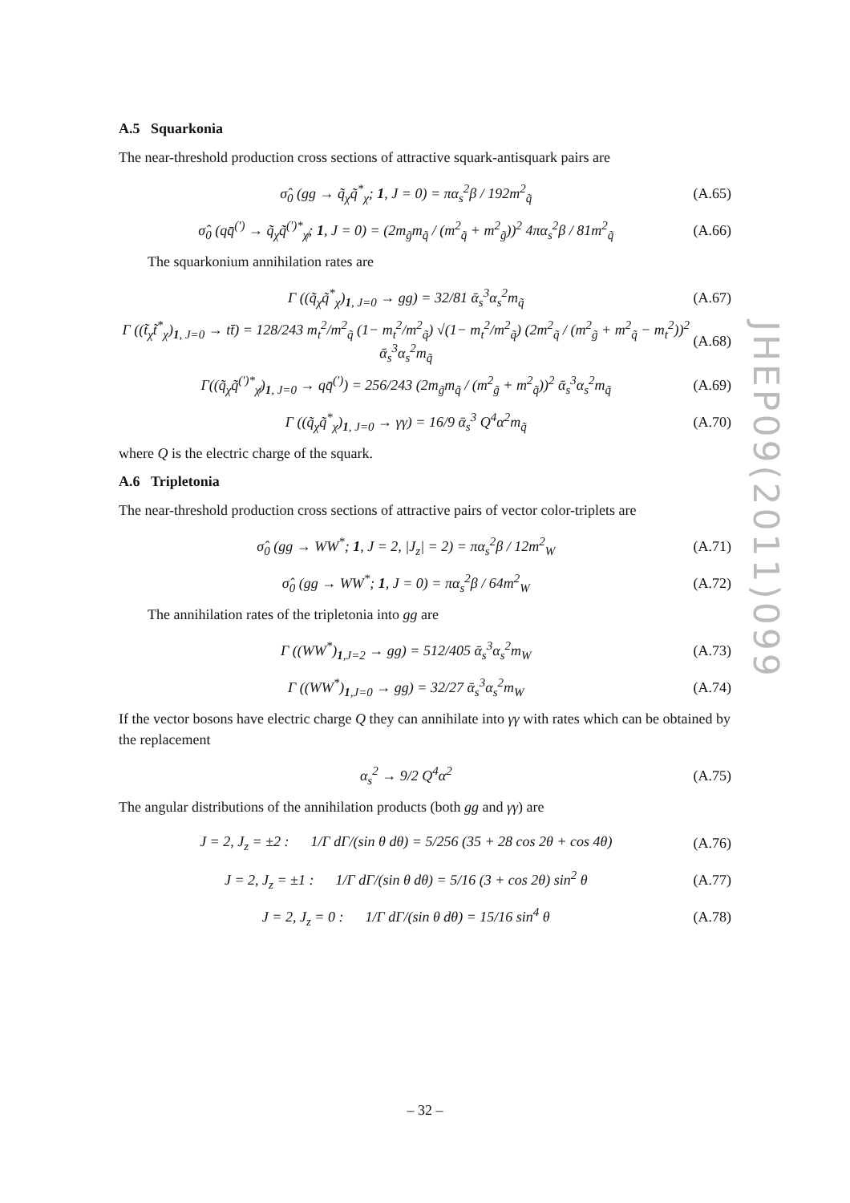A.5 Squarkonia
The near-threshold production cross sections of attractive squark-antisquark pairs are
σ̂<sub>0</sub> (gg → q̃<sub>χ</sub>q̃<sup>*</sup><sub>χ</sub>; 1, J = 0) = πα<sub>s</sub><sup>2</sup>β / 192m<sup>2</sup><sub>q̃</sub> (A.65)
σ̂<sub>0</sub> (qq̄<sup>(′)</sup> → q̃<sub>χ</sub>q̃<sup>(′)*</sup><sub>χ̸</sub>; 1, J = 0) = (2m<sub>g̃</sub>m<sub>q̃</sub> / (m<sup>2</sup><sub>q̃</sub> + m<sup>2</sup><sub>g̃</sub>))<sup>2</sup> 4πα<sub>s</sub><sup>2</sup>β / 81m<sup>2</sup><sub>q̃</sub> (A.66)
The squarkonium annihilation rates are
Γ ((q̃<sub>χ</sub>q̃<sup>*</sup><sub>χ</sub>)<sub>1, J=0</sub> → gg) = 32/81 ᾱ<sub>s</sub><sup>3</sup>α<sub>s</sub><sup>2</sup>m<sub>q̃</sub> (A.67)
Γ ((t̃<sub>χ</sub>t̃<sup>*</sup><sub>χ</sub>)<sub>1, J=0</sub> → tt̄) = 128/243 m<sub>t</sub><sup>2</sup>/m<sup>2</sup><sub>q̃</sub> (1− m<sub>t</sub><sup>2</sup>/m<sup>2</sup><sub>q̃</sub>) √(1− m<sub>t</sub><sup>2</sup>/m<sup>2</sup><sub>q̃</sub>) (2m<sup>2</sup><sub>q̃</sub> / (m<sup>2</sup><sub>g̃</sub> + m<sup>2</sup><sub>q̃</sub> − m<sub>t</sub><sup>2</sup>))<sup>2</sup> ᾱ<sub>s</sub><sup>3</sup>α<sub>s</sub><sup>2</sup>m<sub>q̃</sub> (A.68)
Γ((q̃<sub>χ</sub>q̃<sup>(′)*</sup><sub>χ̸</sub>)<sub>1, J=0</sub> → qq̄<sup>(′)</sup>) = 256/243 (2m<sub>g̃</sub>m<sub>q̃</sub> / (m<sup>2</sup><sub>g̃</sub> + m<sup>2</sup><sub>q̃</sub>))<sup>2</sup> ᾱ<sub>s</sub><sup>3</sup>α<sub>s</sub><sup>2</sup>m<sub>q̃</sub> (A.69)
Γ ((q̃<sub>χ</sub>q̃<sup>*</sup><sub>χ</sub>)<sub>1, J=0</sub> → γγ) = 16/9 ᾱ<sub>s</sub><sup>3</sup> Q<sup>4</sup>α<sup>2</sup>m<sub>q̃</sub> (A.70)
where Q is the electric charge of the squark.
A.6 Tripletonia
The near-threshold production cross sections of attractive pairs of vector color-triplets are
σ̂<sub>0</sub> (gg → WW<sup>*</sup>; 1, J = 2, |J<sub>z</sub>| = 2) = πα<sub>s</sub><sup>2</sup>β / 12m<sup>2</sup><sub>W</sub> (A.71)
σ̂<sub>0</sub> (gg → WW<sup>*</sup>; 1, J = 0) = πα<sub>s</sub><sup>2</sup>β / 64m<sup>2</sup><sub>W</sub> (A.72)
The annihilation rates of the tripletonia into gg are
Γ ((WW<sup>*</sup>)<sub>1,J=2</sub> → gg) = 512/405 ᾱ<sub>s</sub><sup>3</sup>α<sub>s</sub><sup>2</sup>m<sub>W</sub> (A.73)
Γ ((WW<sup>*</sup>)<sub>1,J=0</sub> → gg) = 32/27 ᾱ<sub>s</sub><sup>3</sup>α<sub>s</sub><sup>2</sup>m<sub>W</sub> (A.74)
If the vector bosons have electric charge Q they can annihilate into γγ with rates which can be obtained by the replacement
α<sub>s</sub><sup>2</sup> → 9/2 Q<sup>4</sup>α<sup>2</sup> (A.75)
The angular distributions of the annihilation products (both gg and γγ) are
J = 2, J<sub>z</sub> = ±2 : 1/Γ dΓ/(sin θ dθ) = 5/256 (35 + 28 cos 2θ + cos 4θ) (A.76)
J = 2, J<sub>z</sub> = ±1 : 1/Γ dΓ/(sin θ dθ) = 5/16 (3 + cos 2θ) sin<sup>2</sup> θ (A.77)
J = 2, J<sub>z</sub> = 0 : 1/Γ dΓ/(sin θ dθ) = 15/16 sin<sup>4</sup> θ (A.78)
JHEP09(2011)099
– 32 –